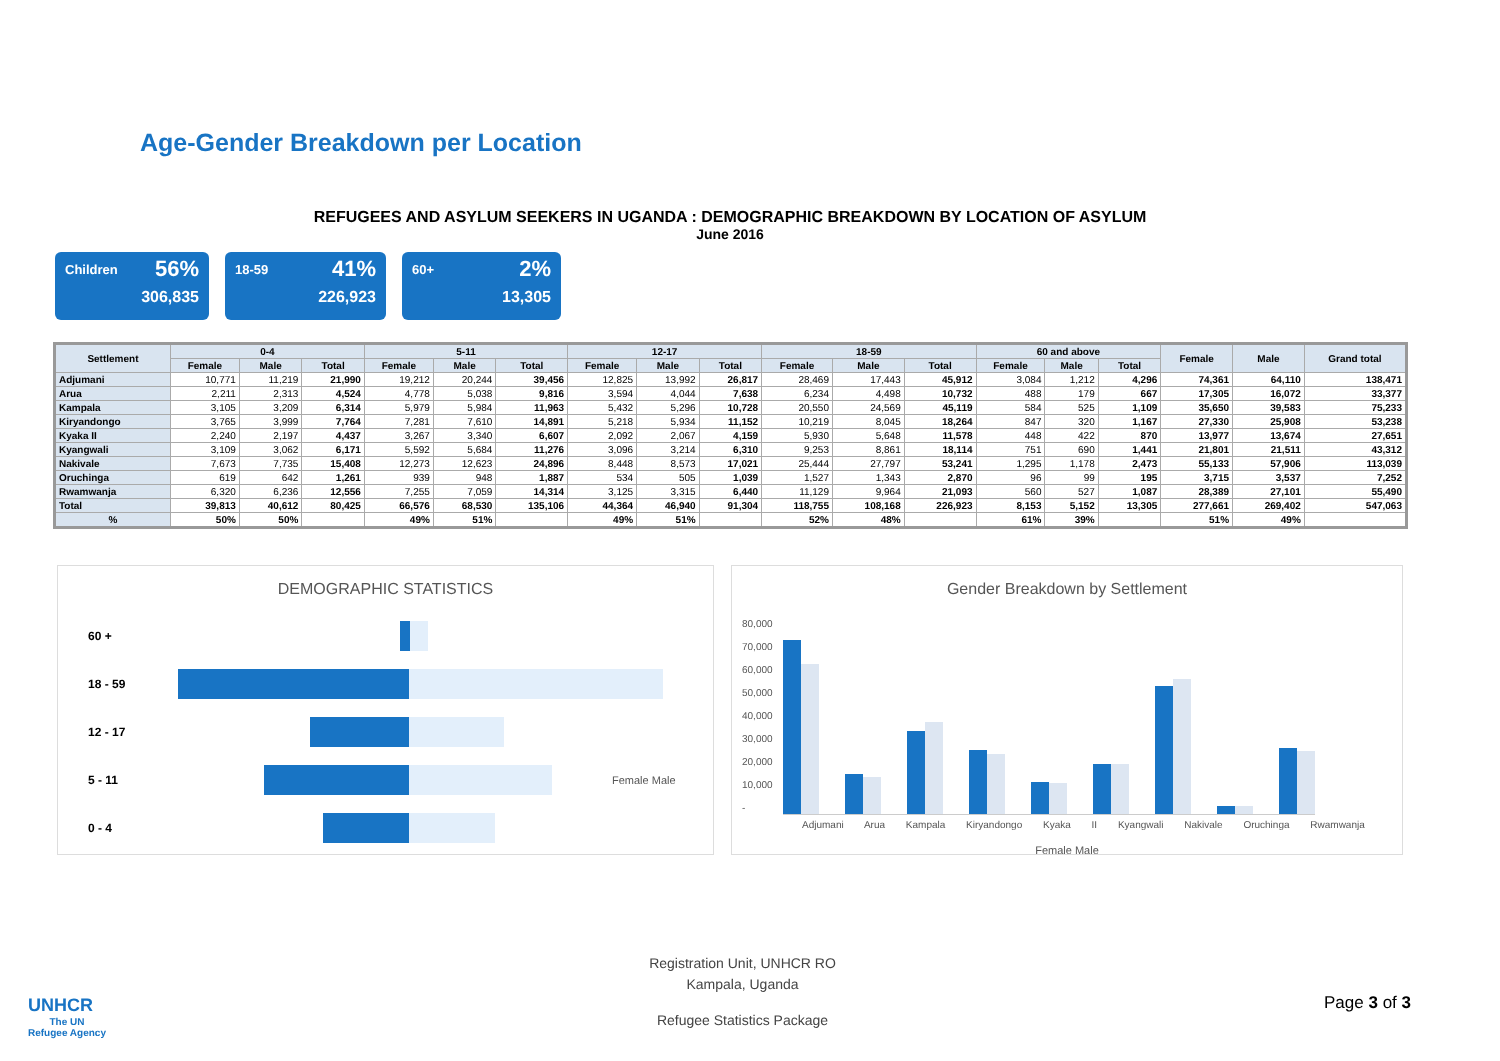Age-Gender Breakdown per Location
REFUGEES AND ASYLUM SEEKERS IN UGANDA : DEMOGRAPHIC BREAKDOWN BY LOCATION OF ASYLUM
June 2016
Children 56%
306,835
18-59 41%
226,923
60+ 2%
13,305
| Settlement | 0-4 | | | 5-11 | | | 12-17 | | | 18-59 | | | 60 and above | | | Female | Male | Grand total |
| --- | --- | --- | --- | --- | --- | --- | --- | --- | --- | --- | --- | --- | --- | --- | --- | --- | --- | --- |
| | Female | Male | Total | Female | Male | Total | Female | Male | Total | Female | Male | Total | Female | Male | Total | | | |
| Adjumani | 10,771 | 11,219 | 21,990 | 19,212 | 20,244 | 39,456 | 12,825 | 13,992 | 26,817 | 28,469 | 17,443 | 45,912 | 3,084 | 1,212 | 4,296 | 74,361 | 64,110 | 138,471 |
| Arua | 2,211 | 2,313 | 4,524 | 4,778 | 5,038 | 9,816 | 3,594 | 4,044 | 7,638 | 6,234 | 4,498 | 10,732 | 488 | 179 | 667 | 17,305 | 16,072 | 33,377 |
| Kampala | 3,105 | 3,209 | 6,314 | 5,979 | 5,984 | 11,963 | 5,432 | 5,296 | 10,728 | 20,550 | 24,569 | 45,119 | 584 | 525 | 1,109 | 35,650 | 39,583 | 75,233 |
| Kiryandongo | 3,765 | 3,999 | 7,764 | 7,281 | 7,610 | 14,891 | 5,218 | 5,934 | 11,152 | 10,219 | 8,045 | 18,264 | 847 | 320 | 1,167 | 27,330 | 25,908 | 53,238 |
| Kyaka II | 2,240 | 2,197 | 4,437 | 3,267 | 3,340 | 6,607 | 2,092 | 2,067 | 4,159 | 5,930 | 5,648 | 11,578 | 448 | 422 | 870 | 13,977 | 13,674 | 27,651 |
| Kyangwali | 3,109 | 3,062 | 6,171 | 5,592 | 5,684 | 11,276 | 3,096 | 3,214 | 6,310 | 9,253 | 8,861 | 18,114 | 751 | 690 | 1,441 | 21,801 | 21,511 | 43,312 |
| Nakivale | 7,673 | 7,735 | 15,408 | 12,273 | 12,623 | 24,896 | 8,448 | 8,573 | 17,021 | 25,444 | 27,797 | 53,241 | 1,295 | 1,178 | 2,473 | 55,133 | 57,906 | 113,039 |
| Oruchinga | 619 | 642 | 1,261 | 939 | 948 | 1,887 | 534 | 505 | 1,039 | 1,527 | 1,343 | 2,870 | 96 | 99 | 195 | 3,715 | 3,537 | 7,252 |
| Rwamwanja | 6,320 | 6,236 | 12,556 | 7,255 | 7,059 | 14,314 | 3,125 | 3,315 | 6,440 | 11,129 | 9,964 | 21,093 | 560 | 527 | 1,087 | 28,389 | 27,101 | 55,490 |
| Total | 39,813 | 40,612 | 80,425 | 66,576 | 68,530 | 135,106 | 44,364 | 46,940 | 91,304 | 118,755 | 108,168 | 226,923 | 8,153 | 5,152 | 13,305 | 277,661 | 269,402 | 547,063 |
| % | 50% | 50% | | 49% | 51% | | 49% | 51% | | 52% | 48% | | 61% | 39% | | 51% | 49% | |
DEMOGRAPHIC STATISTICS
60 +
18 - 59
12 - 17
5 - 11 Female Male
0 - 4
Gender Breakdown by Settlement
80,000
70,000
60,000
50,000
40,000
30,000
20,000
10,000
-
Adjumani Arua Kampala Kiryandongo Kyaka II Kyangwali Nakivale Oruchinga Rwamwanja
Female Male
UNHCR
The UN
Refugee Agency
Registration Unit, UNHCR RO
Kampala, Uganda
Refugee Statistics Package
Page 3 of 3